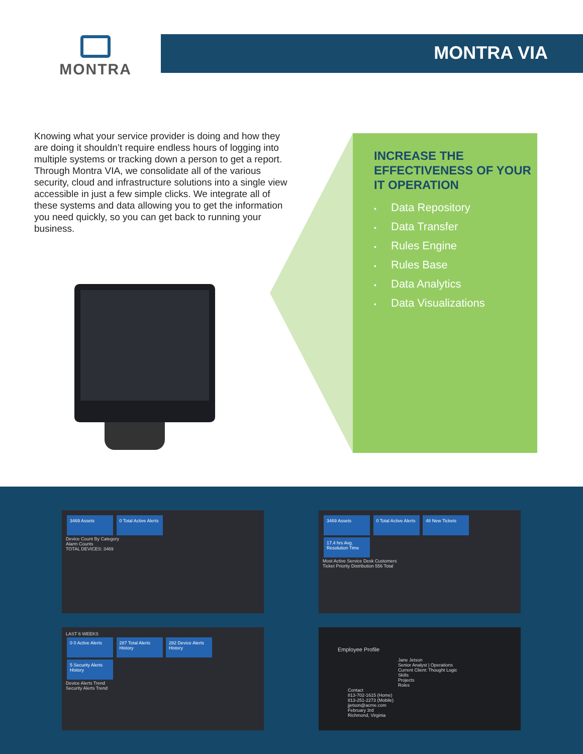MONTRA MONTRA VIA
Knowing what your service provider is doing and how they are doing it shouldn’t require endless hours of logging into multiple systems or tracking down a person to get a report. Through Montra VIA, we consolidate all of the various security, cloud and infrastructure solutions into a single view accessible in just a few simple clicks. We integrate all of these systems and data allowing you to get the information you need quickly, so you can get back to running your business.
INCREASE THE EFFECTIVENESS OF YOUR IT OPERATION
• Data Repository
• Data Transfer
• Rules Engine
• Rules Base
• Data Analytics
• Data Visualizations
3469 Assets
0 Total Active Alerts
Device Count By Category
Alarm Counts
TOTAL DEVICES: 3469
3469 Assets
0 Total Active Alerts
48 New Tickets
17.4 hrs Avg. Resolution Time
Most Active Service Desk Customers
Ticket Priority Distribution 556 Total
LAST 6 WEEKS
0 0 Active Alerts
287 Total Alerts History
282 Device Alerts History
5 Security Alerts History
Device Alerts Trend
Security Alerts Trend
Employee Profile
Jane Jetson
Senior Analyst | Operations
Current Client: Thought Logic
Skills
Projects
Roles
Contact
813-702-1615 (Home)
813-251-2273 (Mobile)
jjetson@acme.com
February 3rd
Richmond, Virginia